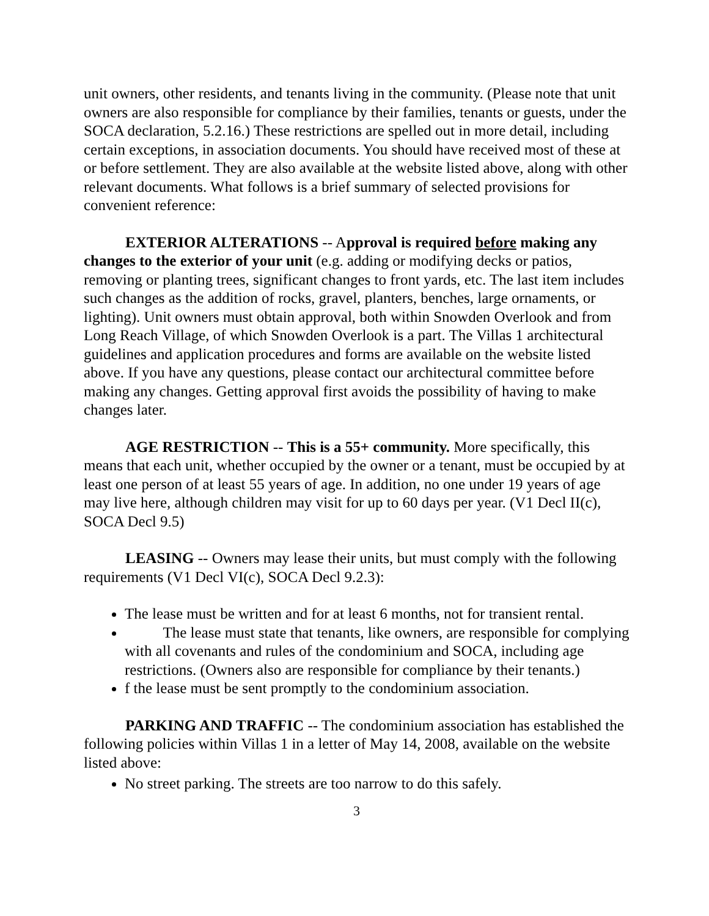unit owners, other residents, and tenants living in the community. (Please note that unit owners are also responsible for compliance by their families, tenants or guests, under the SOCA declaration, 5.2.16.) These restrictions are spelled out in more detail, including certain exceptions, in association documents. You should have received most of these at or before settlement. They are also available at the website listed above, along with other relevant documents. What follows is a brief summary of selected provisions for convenient reference:
EXTERIOR ALTERATIONS -- Approval is required before making any changes to the exterior of your unit (e.g. adding or modifying decks or patios, removing or planting trees, significant changes to front yards, etc. The last item includes such changes as the addition of rocks, gravel, planters, benches, large ornaments, or lighting). Unit owners must obtain approval, both within Snowden Overlook and from Long Reach Village, of which Snowden Overlook is a part. The Villas 1 architectural guidelines and application procedures and forms are available on the website listed above. If you have any questions, please contact our architectural committee before making any changes. Getting approval first avoids the possibility of having to make changes later.
AGE RESTRICTION -- This is a 55+ community. More specifically, this means that each unit, whether occupied by the owner or a tenant, must be occupied by at least one person of at least 55 years of age. In addition, no one under 19 years of age may live here, although children may visit for up to 60 days per year. (V1 Decl II(c), SOCA Decl 9.5)
LEASING -- Owners may lease their units, but must comply with the following requirements (V1 Decl VI(c), SOCA Decl 9.2.3):
The lease must be written and for at least 6 months, not for transient rental.
The lease must state that tenants, like owners, are responsible for complying with all covenants and rules of the condominium and SOCA, including age restrictions. (Owners also are responsible for compliance by their tenants.)
f the lease must be sent promptly to the condominium association.
PARKING AND TRAFFIC -- The condominium association has established the following policies within Villas 1 in a letter of May 14, 2008, available on the website listed above:
No street parking. The streets are too narrow to do this safely.
3